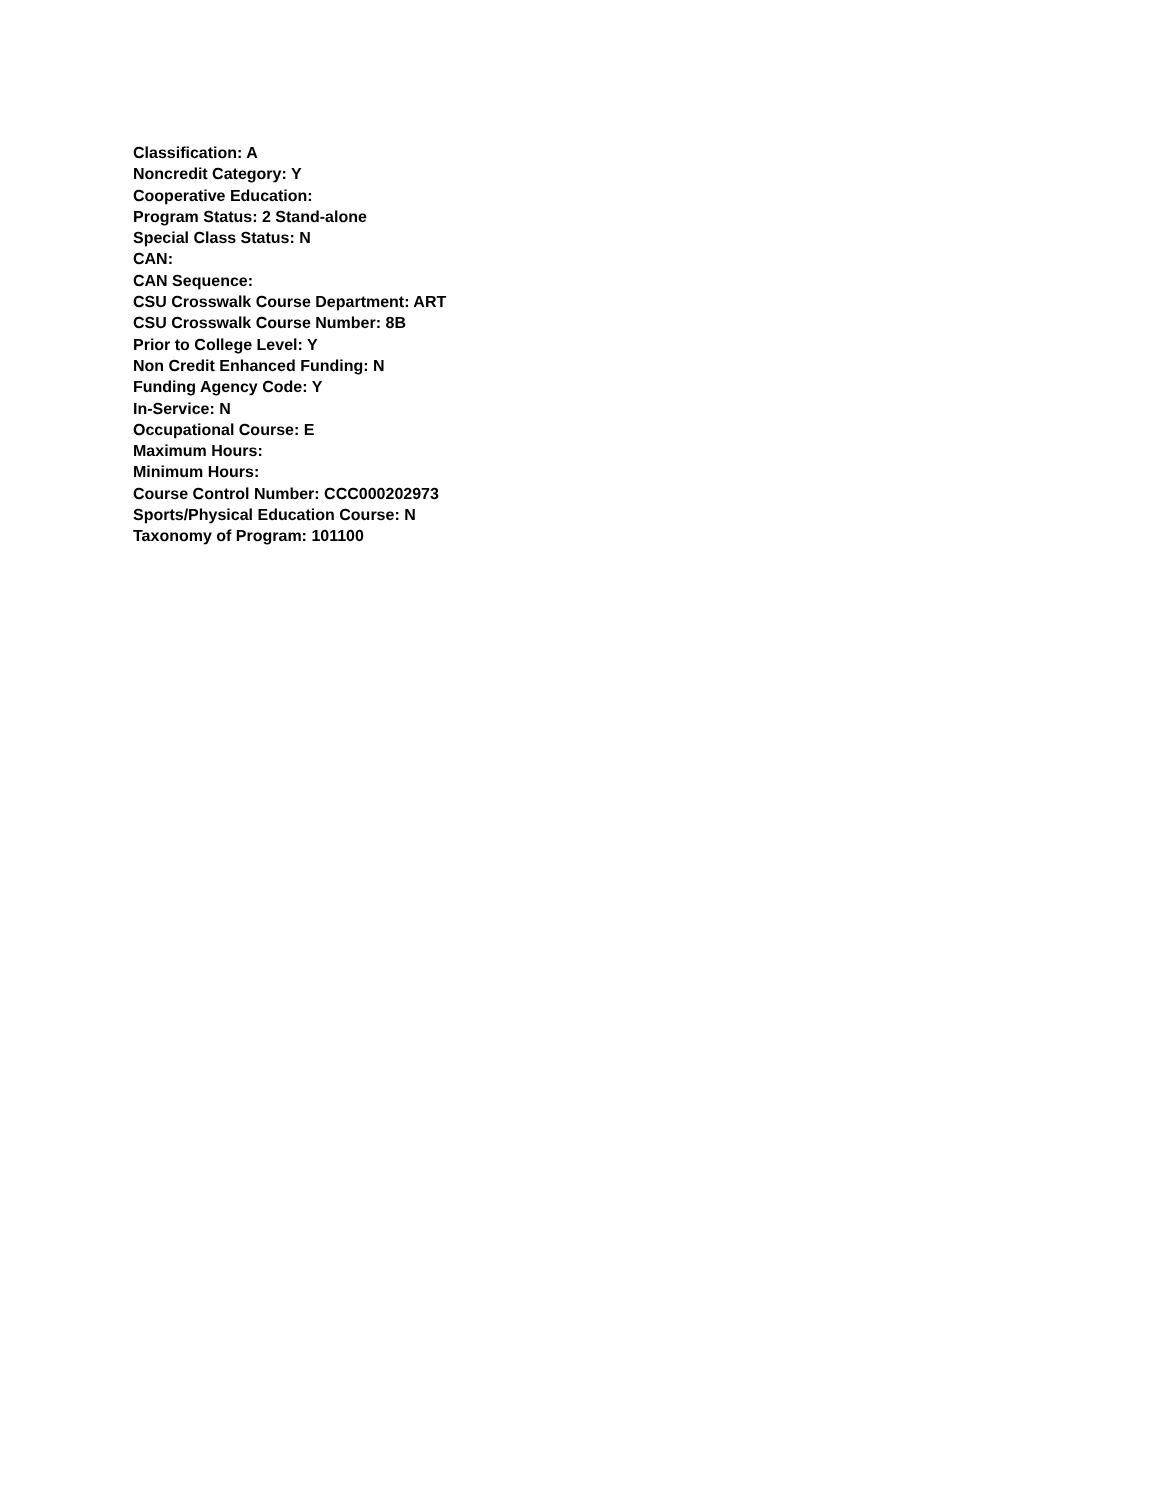Classification: A
Noncredit Category: Y
Cooperative Education:
Program Status: 2 Stand-alone
Special Class Status: N
CAN:
CAN Sequence:
CSU Crosswalk Course Department: ART
CSU Crosswalk Course Number: 8B
Prior to College Level: Y
Non Credit Enhanced Funding: N
Funding Agency Code: Y
In-Service: N
Occupational Course: E
Maximum Hours:
Minimum Hours:
Course Control Number: CCC000202973
Sports/Physical Education Course: N
Taxonomy of Program: 101100